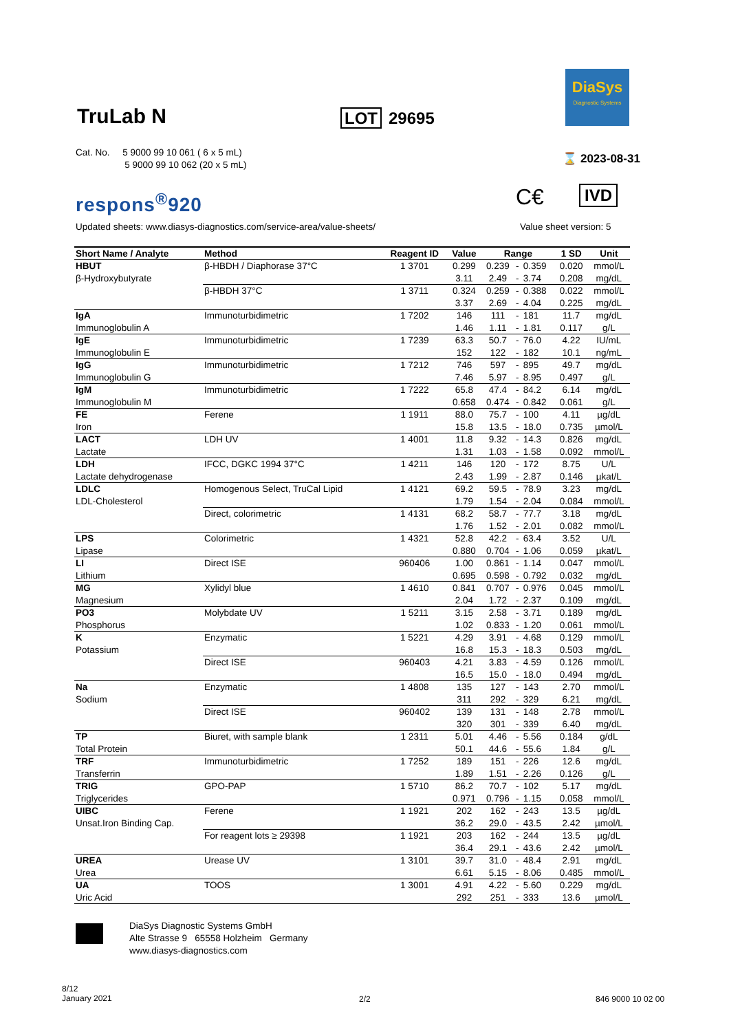TruLab N LOT 29695
DiaSys
Diagnostic Systems
Cat. No. 5 9000 99 10 061 ( 6 x 5 mL)
5 9000 99 10 062 (20 x 5 mL)
⌛ 2023-08-31
respons<sup>®</sup>920 C€ IVD
Updated sheets: www.diasys-diagnostics.com/service-area/value-sheets/
Value sheet version: 5
| Short Name / Analyte | Method | Reagent ID | Value | Range | | | 1 SD | Unit |
| --- | --- | --- | --- | --- | --- | --- | --- | --- |
| HBUT | β-HBDH / Diaphorase 37°C | 1 3701 | 0.299 | 0.239 | - | 0.359 | 0.020 | mmol/L |
| β-Hydroxybutyrate | | | 3.11 | 2.49 | - | 3.74 | 0.208 | mg/dL |
| | β-HBDH 37°C | 1 3711 | 0.324 | 0.259 | - | 0.388 | 0.022 | mmol/L |
| | | | 3.37 | 2.69 | - | 4.04 | 0.225 | mg/dL |
| IgA | Immunoturbidimetric | 1 7202 | 146 | 111 | - | 181 | 11.7 | mg/dL |
| Immunoglobulin A | | | 1.46 | 1.11 | - | 1.81 | 0.117 | g/L |
| IgE | Immunoturbidimetric | 1 7239 | 63.3 | 50.7 | - | 76.0 | 4.22 | IU/mL |
| Immunoglobulin E | | | 152 | 122 | - | 182 | 10.1 | ng/mL |
| IgG | Immunoturbidimetric | 1 7212 | 746 | 597 | - | 895 | 49.7 | mg/dL |
| Immunoglobulin G | | | 7.46 | 5.97 | - | 8.95 | 0.497 | g/L |
| IgM | Immunoturbidimetric | 1 7222 | 65.8 | 47.4 | - | 84.2 | 6.14 | mg/dL |
| Immunoglobulin M | | | 0.658 | 0.474 | - | 0.842 | 0.061 | g/L |
| FE | Ferene | 1 1911 | 88.0 | 75.7 | - | 100 | 4.11 | µg/dL |
| Iron | | | 15.8 | 13.5 | - | 18.0 | 0.735 | µmol/L |
| LACT | LDH UV | 1 4001 | 11.8 | 9.32 | - | 14.3 | 0.826 | mg/dL |
| Lactate | | | 1.31 | 1.03 | - | 1.58 | 0.092 | mmol/L |
| LDH | IFCC, DGKC 1994 37°C | 1 4211 | 146 | 120 | - | 172 | 8.75 | U/L |
| Lactate dehydrogenase | | | 2.43 | 1.99 | - | 2.87 | 0.146 | µkat/L |
| LDLC | Homogenous Select, TruCal Lipid | 1 4121 | 69.2 | 59.5 | - | 78.9 | 3.23 | mg/dL |
| LDL-Cholesterol | | | 1.79 | 1.54 | - | 2.04 | 0.084 | mmol/L |
| | Direct, colorimetric | 1 4131 | 68.2 | 58.7 | - | 77.7 | 3.18 | mg/dL |
| | | | 1.76 | 1.52 | - | 2.01 | 0.082 | mmol/L |
| LPS | Colorimetric | 1 4321 | 52.8 | 42.2 | - | 63.4 | 3.52 | U/L |
| Lipase | | | 0.880 | 0.704 | - | 1.06 | 0.059 | µkat/L |
| LI | Direct ISE | 960406 | 1.00 | 0.861 | - | 1.14 | 0.047 | mmol/L |
| Lithium | | | 0.695 | 0.598 | - | 0.792 | 0.032 | mg/dL |
| MG | Xylidyl blue | 1 4610 | 0.841 | 0.707 | - | 0.976 | 0.045 | mmol/L |
| Magnesium | | | 2.04 | 1.72 | - | 2.37 | 0.109 | mg/dL |
| PO3 | Molybdate UV | 1 5211 | 3.15 | 2.58 | - | 3.71 | 0.189 | mg/dL |
| Phosphorus | | | 1.02 | 0.833 | - | 1.20 | 0.061 | mmol/L |
| K | Enzymatic | 1 5221 | 4.29 | 3.91 | - | 4.68 | 0.129 | mmol/L |
| Potassium | | | 16.8 | 15.3 | - | 18.3 | 0.503 | mg/dL |
| | Direct ISE | 960403 | 4.21 | 3.83 | - | 4.59 | 0.126 | mmol/L |
| | | | 16.5 | 15.0 | - | 18.0 | 0.494 | mg/dL |
| Na | Enzymatic | 1 4808 | 135 | 127 | - | 143 | 2.70 | mmol/L |
| Sodium | | | 311 | 292 | - | 329 | 6.21 | mg/dL |
| | Direct ISE | 960402 | 139 | 131 | - | 148 | 2.78 | mmol/L |
| | | | 320 | 301 | - | 339 | 6.40 | mg/dL |
| TP | Biuret, with sample blank | 1 2311 | 5.01 | 4.46 | - | 5.56 | 0.184 | g/dL |
| Total Protein | | | 50.1 | 44.6 | - | 55.6 | 1.84 | g/L |
| TRF | Immunoturbidimetric | 1 7252 | 189 | 151 | - | 226 | 12.6 | mg/dL |
| Transferrin | | | 1.89 | 1.51 | - | 2.26 | 0.126 | g/L |
| TRIG | GPO-PAP | 1 5710 | 86.2 | 70.7 | - | 102 | 5.17 | mg/dL |
| Triglycerides | | | 0.971 | 0.796 | - | 1.15 | 0.058 | mmol/L |
| UIBC | Ferene | 1 1921 | 202 | 162 | - | 243 | 13.5 | µg/dL |
| Unsat.Iron Binding Cap. | | | 36.2 | 29.0 | - | 43.5 | 2.42 | µmol/L |
| | For reagent lots ≥ 29398 | 1 1921 | 203 | 162 | - | 244 | 13.5 | µg/dL |
| | | | 36.4 | 29.1 | - | 43.6 | 2.42 | µmol/L |
| UREA | Urease UV | 1 3101 | 39.7 | 31.0 | - | 48.4 | 2.91 | mg/dL |
| Urea | | | 6.61 | 5.15 | - | 8.06 | 0.485 | mmol/L |
| UA | TOOS | 1 3001 | 4.91 | 4.22 | - | 5.60 | 0.229 | mg/dL |
| Uric Acid | | | 292 | 251 | - | 333 | 13.6 | µmol/L |
DiaSys Diagnostic Systems GmbH
Alte Strasse 9 65558 Holzheim Germany
www.diasys-diagnostics.com
8/12
January 2021
2/2 846 9000 10 02 00